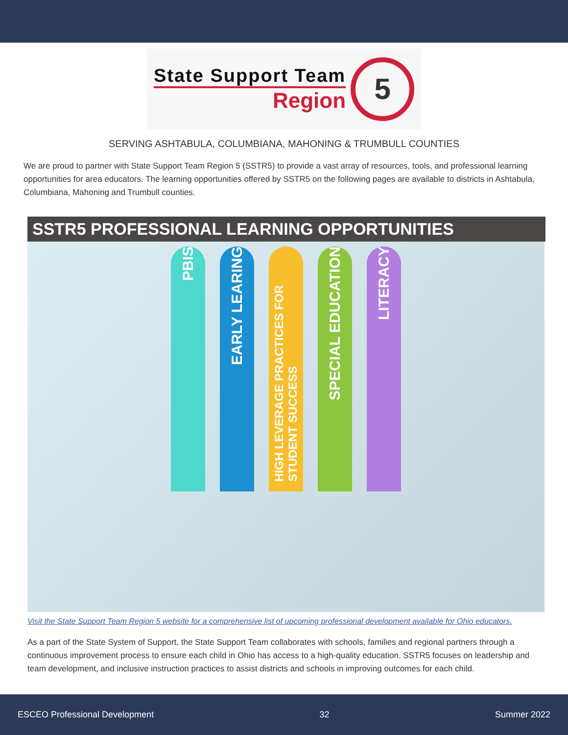State Support Team
Region
5
SERVING ASHTABULA, COLUMBIANA, MAHONING & TRUMBULL COUNTIES
We are proud to partner with State Support Team Region 5 (SSTR5) to provide a vast array of resources, tools, and professional learning opportunities for area educators. The learning opportunities offered by SSTR5 on the following pages are available to districts in Ashtabula, Columbiana, Mahoning and Trumbull counties.
SSTR5 PROFESSIONAL LEARNING OPPORTUNITIES
PBIS
EARLY LEARING
HIGH LEVERAGE PRACTICES FOR STUDENT SUCCESS
SPECIAL EDUCATION
LITERACY
Visit the State Support Team Region 5 website for a comprehensive list of upcoming professional development available for Ohio educators.
As a part of the State System of Support, the State Support Team collaborates with schools, families and regional partners through a continuous improvement process to ensure each child in Ohio has access to a high-quality education. SSTR5 focuses on leadership and team development, and inclusive instruction practices to assist districts and schools in improving outcomes for each child.
ESCEO Professional Development 32 Summer 2022